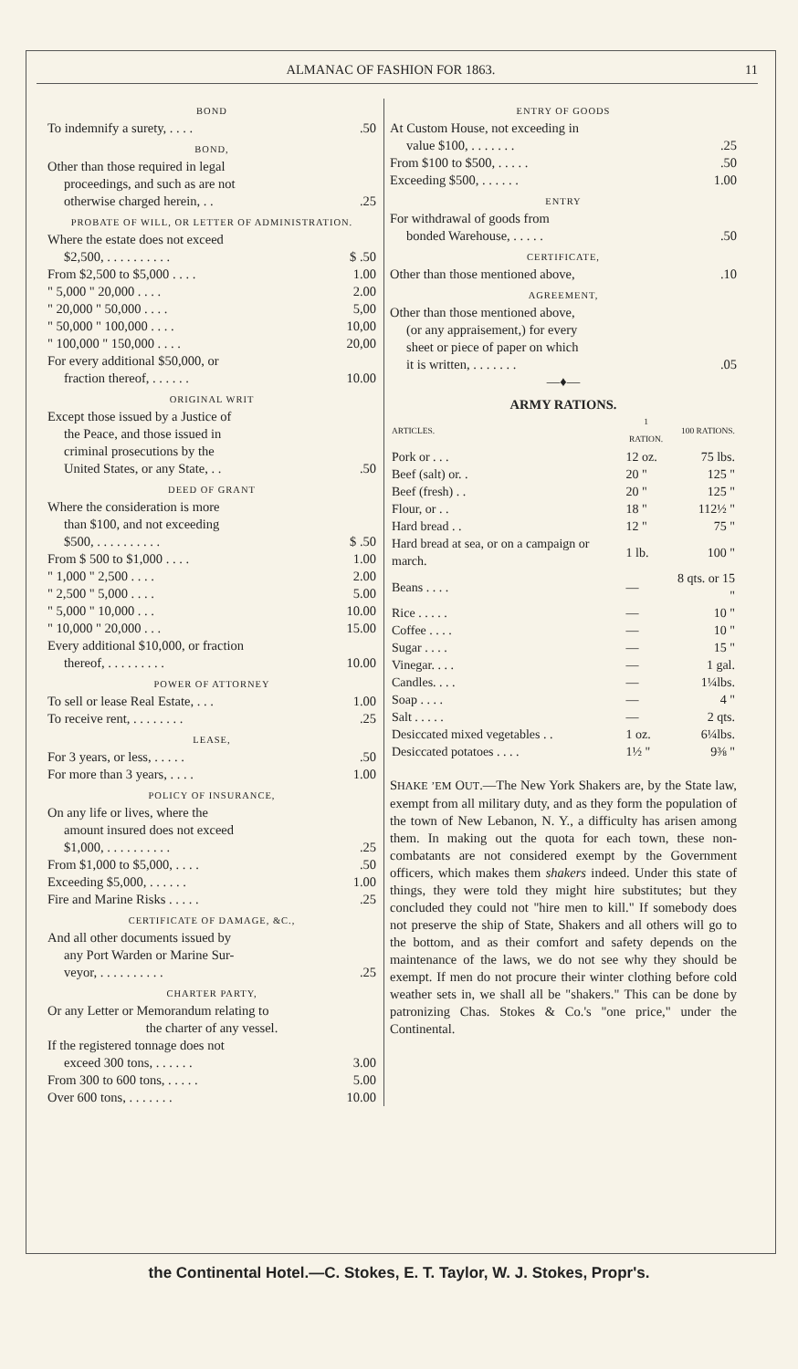ALMANAC OF FASHION FOR 1863. 11
BOND
To indemnify a surety, . . . ..50
BOND,
Other than those required in legal
proceedings, and such as are not
otherwise charged herein, . ..25
PROBATE OF WILL, OR LETTER OF ADMINISTRATION.
Where the estate does not exceed
$2,500, . . . . . . . . . . $ .50
From $2,500 to $5,000 . . . . 1.00
" 5,000 " 20,000 . . . . 2.00
" 20,000 " 50,000 . . . . 5,00
" 50,000 " 100,000 . . . . 10,00
" 100,000 " 150,000 . . . . 20,00
For every additional $50,000, or
fraction thereof, . . . . . . 10.00
ORIGINAL WRIT
Except those issued by a Justice of
the Peace, and those issued in
criminal prosecutions by the
United States, or any State, . ..50
DEED OF GRANT
Where the consideration is more
than $100, and not exceeding
$500, . . . . . . . . . . $ .50
From $ 500 to $1,000 . . . . 1.00
" 1,000 " 2,500 . . . . 2.00
" 2,500 " 5,000 . . . . 5.00
" 5,000 " 10,000 . . . 10.00
" 10,000 " 20,000 . . . 15.00
Every additional $10,000, or fraction
thereof, . . . . . . . . . 10.00
POWER OF ATTORNEY
To sell or lease Real Estate, . . . 1.00
To receive rent, . . . . . . . ..25
LEASE,
For 3 years, or less, . . . . ..50
For more than 3 years, . . . . 1.00
POLICY OF INSURANCE,
On any life or lives, where the
amount insured does not exceed
$1,000, . . . . . . . . . ..25
From $1,000 to $5,000, . . . ..50
Exceeding $5,000, . . . . . . 1.00
Fire and Marine Risks . . . . ..25
CERTIFICATE OF DAMAGE, &C.,
And all other documents issued by
any Port Warden or Marine Sur-
veyor, . . . . . . . . . ..25
CHARTER PARTY,
Or any Letter or Memorandum relating to
the charter of any vessel.
If the registered tonnage does not
exceed 300 tons, . . . . . . 3.00
From 300 to 600 tons, . . . . . 5.00
Over 600 tons, . . . . . . . 10.00
ENTRY OF GOODS
At Custom House, not exceeding in
value $100, . . . . . . ..25
From $100 to $500, . . . . ..50
Exceeding $500, . . . . . . 1.00
ENTRY
For withdrawal of goods from
bonded Warehouse, . . . . ..50
CERTIFICATE,
Other than those mentioned above,.10
AGREEMENT,
Other than those mentioned above,
(or any appraisement,) for every
sheet or piece of paper on which
it is written, . . . . . . ..05
—♦—
ARMY RATIONS.
| ARTICLES. | 1 RATION. | 100 RATIONS. |
| --- | --- | --- |
| Pork or . . . | 12 oz. | 75 lbs. |
| Beef (salt) or. . | 20 " | 125 " |
| Beef (fresh) . . | 20 " | 125 " |
| Flour, or . . | 18 " | 112½ " |
| Hard bread . . | 12 " | 75 " |
| Hard bread at sea, or on a campaign or march. | 1 lb. | 100 " |
| Beans . . . . | — | 8 qts. or 15 " |
| Rice . . . . . | — | 10 " |
| Coffee . . . . | — | 10 " |
| Sugar . . . . | — | 15 " |
| Vinegar. . . . | — | 1 gal. |
| Candles. . . . | — | 1¼lbs. |
| Soap . . . . | — | 4 " |
| Salt . . . . . | — | 2 qts. |
| Desiccated mixed vegetables . . | 1 oz. | 6¼lbs. |
| Desiccated potatoes . . . . | 1½ " | 9⅜ " |
SHAKE ’EM OUT.—The New York Shakers are, by the State law, exempt from all military duty, and as they form the population of the town of New Lebanon, N. Y., a difficulty has arisen among them. In making out the quota for each town, these non-combatants are not considered exempt by the Government officers, which makes them shakers indeed. Under this state of things, they were told they might hire substitutes; but they concluded they could not "hire men to kill." If somebody does not preserve the ship of State, Shakers and all others will go to the bottom, and as their comfort and safety depends on the maintenance of the laws, we do not see why they should be exempt. If men do not procure their winter clothing before cold weather sets in, we shall all be "shakers." This can be done by patronizing Chas. Stokes & Co.'s "one price," under the Continental.
the Continental Hotel.—C. Stokes, E. T. Taylor, W. J. Stokes, Propr's.